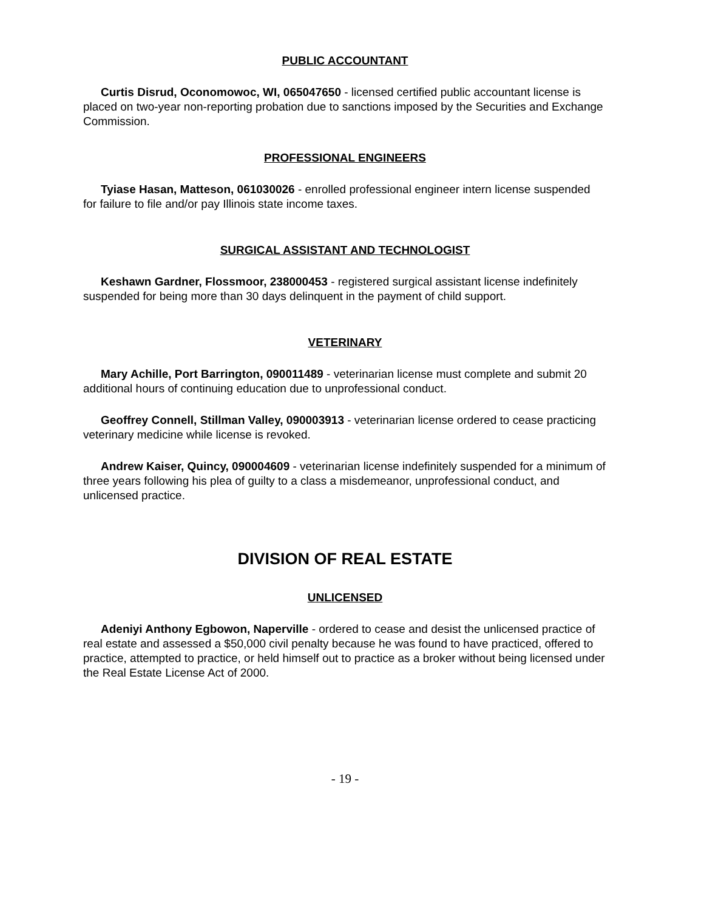PUBLIC ACCOUNTANT
Curtis Disrud, Oconomowoc, WI, 065047650 - licensed certified public accountant license is placed on two-year non-reporting probation due to sanctions imposed by the Securities and Exchange Commission.
PROFESSIONAL ENGINEERS
Tyiase Hasan, Matteson, 061030026 - enrolled professional engineer intern license suspended for failure to file and/or pay Illinois state income taxes.
SURGICAL ASSISTANT AND TECHNOLOGIST
Keshawn Gardner, Flossmoor, 238000453 - registered surgical assistant license indefinitely suspended for being more than 30 days delinquent in the payment of child support.
VETERINARY
Mary Achille, Port Barrington, 090011489 - veterinarian license must complete and submit 20 additional hours of continuing education due to unprofessional conduct.
Geoffrey Connell, Stillman Valley, 090003913 - veterinarian license ordered to cease practicing veterinary medicine while license is revoked.
Andrew Kaiser, Quincy, 090004609 - veterinarian license indefinitely suspended for a minimum of three years following his plea of guilty to a class a misdemeanor, unprofessional conduct, and unlicensed practice.
DIVISION OF REAL ESTATE
UNLICENSED
Adeniyi Anthony Egbowon, Naperville - ordered to cease and desist the unlicensed practice of real estate and assessed a $50,000 civil penalty because he was found to have practiced, offered to practice, attempted to practice, or held himself out to practice as a broker without being licensed under the Real Estate License Act of 2000.
- 19 -